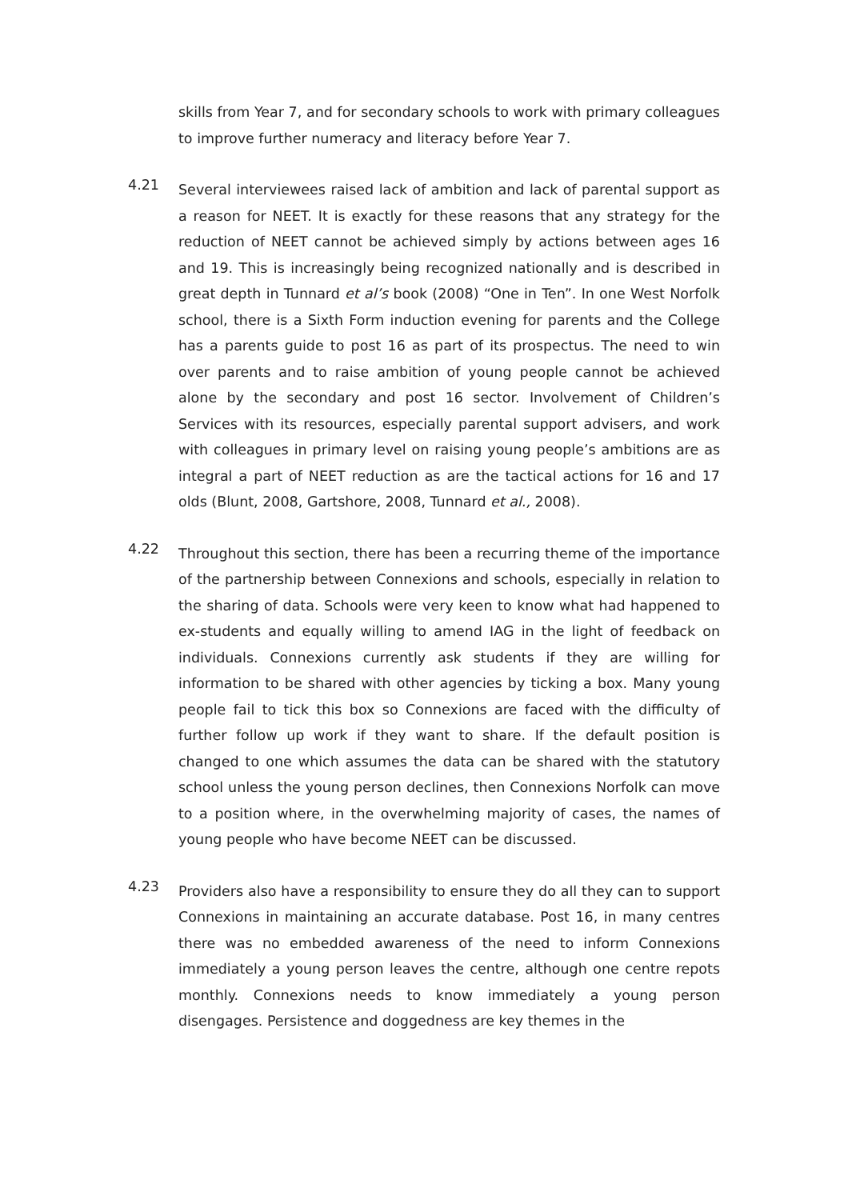skills from Year 7, and for secondary schools to work with primary colleagues to improve further numeracy and literacy before Year 7.
4.21
Several interviewees raised lack of ambition and lack of parental support as a reason for NEET. It is exactly for these reasons that any strategy for the reduction of NEET cannot be achieved simply by actions between ages 16 and 19. This is increasingly being recognized nationally and is described in great depth in Tunnard et al’s book (2008) “One in Ten”. In one West Norfolk school, there is a Sixth Form induction evening for parents and the College has a parents guide to post 16 as part of its prospectus. The need to win over parents and to raise ambition of young people cannot be achieved alone by the secondary and post 16 sector. Involvement of Children’s Services with its resources, especially parental support advisers, and work with colleagues in primary level on raising young people’s ambitions are as integral a part of NEET reduction as are the tactical actions for 16 and 17 olds (Blunt, 2008, Gartshore, 2008, Tunnard et al., 2008).
4.22
Throughout this section, there has been a recurring theme of the importance of the partnership between Connexions and schools, especially in relation to the sharing of data. Schools were very keen to know what had happened to ex-students and equally willing to amend IAG in the light of feedback on individuals. Connexions currently ask students if they are willing for information to be shared with other agencies by ticking a box. Many young people fail to tick this box so Connexions are faced with the difficulty of further follow up work if they want to share. If the default position is changed to one which assumes the data can be shared with the statutory school unless the young person declines, then Connexions Norfolk can move to a position where, in the overwhelming majority of cases, the names of young people who have become NEET can be discussed.
4.23
Providers also have a responsibility to ensure they do all they can to support Connexions in maintaining an accurate database. Post 16, in many centres there was no embedded awareness of the need to inform Connexions immediately a young person leaves the centre, although one centre repots monthly. Connexions needs to know immediately a young person disengages. Persistence and doggedness are key themes in the